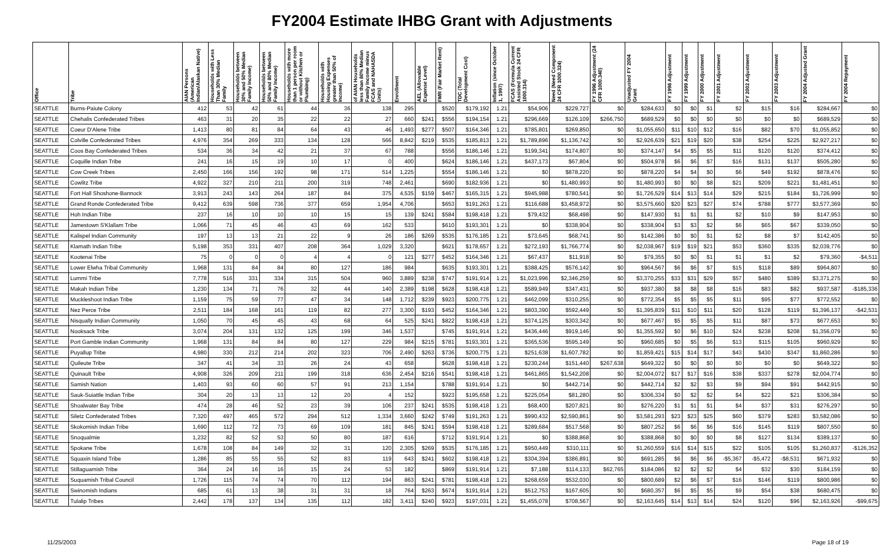FY2004 Estimate IHBG Grant with Adjustments
| Office | Tribe | AIAN Persons (American Indian/Alaskan Native) | Households with Less Than 30% Median Family | Households between 30% and 50% Median Family Income) | Households between 50% and 80% Median Family Income) | Households with more than 1 person per room or without Kitchen or Plumbing) | Households with Housing Expenses greater than 50% of Income) | of AIAN Households less than 80% Median Family Income minus FCAS and NAHASDA Units) | Enrollment | AEL (Allowable Expense Level) | FMR (Fair Market Rent) | TDC (Total Development Cost) | Inflation (since October 1, 1997) | FCAS (Formula Current Assisted Stock 24 CFR 1000.314) | Need (Need Component 24 CFR 1000.324) | FY 1996 Adjustment (24 CFR 1000.340) | Unadjusted FY 2004 Grant | FY 1998 Adjustment | FY 1999 Adjustment | FY 2000 Adjustment | FY 2001 Adjustment | FY 2002 Adjustment | FY 2003 Adjustment | FY 2004 Adjusted Grant | FY 2004 Repayment |
| --- | --- | --- | --- | --- | --- | --- | --- | --- | --- | --- | --- | --- | --- | --- | --- | --- | --- | --- | --- | --- | --- | --- | --- | --- | --- |
| SEATTLE | Burns-Paiute Colony | 412 | 53 | 42 | 61 | 44 | 36 | 138 | 295 | | $520 | $179,192 | 1.21 | $54,906 | $229,727 | $0 | $284,633 | $0 | $0 | $1 | $2 | $15 | $16 | $284,667 | $0 |
| SEATTLE | Chehalis Confederated Tribes | 463 | 31 | 20 | 35 | 22 | 22 | 27 | 660 | $241 | $556 | $194,154 | 1.21 | $296,669 | $126,109 | $266,750 | $689,529 | $0 | $0 | $0 | $0 | $0 | $0 | $689,529 | $0 |
| SEATTLE | Coeur D'Alene Tribe | 1,413 | 80 | 81 | 84 | 64 | 43 | 46 | 1,493 | $277 | $507 | $164,346 | 1.21 | $785,801 | $269,850 | $0 | $1,055,650 | $11 | $10 | $12 | $16 | $82 | $70 | $1,055,852 | $0 |
| SEATTLE | Colville Confederated Tribes | 4,976 | 354 | 269 | 333 | 134 | 128 | 566 | 8,842 | $219 | $535 | $185,813 | 1.21 | $1,789,896 | $1,136,742 | $0 | $2,926,639 | $21 | $19 | $20 | $38 | $254 | $225 | $2,927,217 | $0 |
| SEATTLE | Coos Bay Confederated Tribes | 534 | 36 | 34 | 42 | 21 | 37 | 67 | 788 | | $556 | $186,146 | 1.21 | $199,341 | $174,807 | $0 | $374,147 | $4 | $5 | $5 | $11 | $120 | $120 | $374,412 | $0 |
| SEATTLE | Coquille Indian Tribe | 241 | 16 | 15 | 19 | 10 | 17 | 0 | 400 | | $624 | $186,146 | 1.21 | $437,173 | $67,804 | $0 | $504,978 | $6 | $6 | $7 | $16 | $131 | $137 | $505,280 | $0 |
| SEATTLE | Cow Creek Tribes | 2,450 | 166 | 156 | 192 | 98 | 171 | 514 | 1,225 | | $554 | $186,146 | 1.21 | $0 | $878,220 | $0 | $878,220 | $4 | $4 | $0 | $6 | $49 | $192 | $878,476 | $0 |
| SEATTLE | Cowlitz Tribe | 4,922 | 327 | 210 | 211 | 200 | 319 | 748 | 2,461 | | $690 | $182,936 | 1.21 | $0 | $1,480,993 | $0 | $1,480,993 | $0 | $0 | $8 | $21 | $209 | $221 | $1,481,451 | $0 |
| SEATTLE | Fort Hall Shoshone-Bannock | 3,913 | 243 | 143 | 264 | 187 | 84 | 375 | 4,535 | $159 | $467 | $165,315 | 1.21 | $945,988 | $780,541 | $0 | $1,726,529 | $14 | $13 | $14 | $29 | $215 | $184 | $1,726,999 | $0 |
| SEATTLE | Grand Ronde Confederated Tribe | 9,412 | 639 | 598 | 736 | 377 | 659 | 1,954 | 4,706 | | $653 | $191,263 | 1.21 | $116,688 | $3,458,972 | $0 | $3,575,660 | $20 | $23 | $27 | $74 | $788 | $777 | $3,577,369 | $0 |
| SEATTLE | Hoh Indian Tribe | 237 | 16 | 10 | 10 | 10 | 15 | 15 | 139 | $241 | $584 | $198,418 | 1.21 | $79,432 | $68,498 | $0 | $147,930 | $1 | $1 | $1 | $2 | $10 | $9 | $147,953 | $0 |
| SEATTLE | Jamestown S'Klallam Tribe | 1,066 | 71 | 45 | 46 | 43 | 69 | 162 | 533 | | $610 | $193,301 | 1.21 | $0 | $338,904 | $0 | $338,904 | $3 | $3 | $2 | $6 | $65 | $67 | $339,050 | $0 |
| SEATTLE | Kalispel Indian Community | 197 | 13 | 13 | 21 | 22 | 9 | 26 | 186 | $269 | $535 | $176,185 | 1.21 | $73,645 | $68,741 | $0 | $142,386 | $0 | $0 | $1 | $2 | $8 | $7 | $142,405 | $0 |
| SEATTLE | Klamath Indian Tribe | 5,198 | 353 | 331 | 407 | 208 | 364 | 1,029 | 3,320 | | $621 | $178,657 | 1.21 | $272,193 | $1,766,774 | $0 | $2,038,967 | $19 | $19 | $21 | $53 | $360 | $335 | $2,039,776 | $0 |
| SEATTLE | Kootenai Tribe | 75 | 0 | 0 | 0 | 4 | 4 | 0 | 121 | $277 | $452 | $164,346 | 1.21 | $67,437 | $11,918 | $0 | $79,355 | $0 | $0 | $1 | $1 | $1 | $2 | $79,360 | -$4,511 |
| SEATTLE | Lower Elwha Tribal Community | 1,968 | 131 | 84 | 84 | 80 | 127 | 186 | 984 | | $635 | $193,301 | 1.21 | $388,425 | $576,142 | $0 | $964,567 | $6 | $6 | $7 | $15 | $118 | $89 | $964,807 | $0 |
| SEATTLE | Lummi Tribe | 7,778 | 516 | 331 | 334 | 315 | 504 | 960 | 3,889 | $238 | $747 | $191,914 | 1.21 | $1,023,996 | $2,346,259 | $0 | $3,370,255 | $33 | $31 | $29 | $57 | $480 | $389 | $3,371,275 | $0 |
| SEATTLE | Makah Indian Tribe | 1,230 | 134 | 71 | 76 | 32 | 44 | 140 | 2,389 | $198 | $628 | $198,418 | 1.21 | $589,949 | $347,431 | $0 | $937,380 | $8 | $8 | $8 | $16 | $83 | $82 | $937,587 | -$185,336 |
| SEATTLE | Muckleshoot Indian Tribe | 1,159 | 75 | 59 | 77 | 47 | 34 | 148 | 1,712 | $239 | $923 | $200,775 | 1.21 | $462,099 | $310,255 | $0 | $772,354 | $5 | $5 | $5 | $11 | $95 | $77 | $772,552 | $0 |
| SEATTLE | Nez Perce Tribe | 2,511 | 184 | 168 | 161 | 119 | 82 | 277 | 3,300 | $193 | $452 | $164,346 | 1.21 | $803,390 | $592,449 | $0 | $1,395,839 | $11 | $10 | $11 | $20 | $128 | $119 | $1,396,137 | -$42,531 |
| SEATTLE | Nisqually Indian Community | 1,050 | 70 | 45 | 45 | 43 | 68 | 64 | 525 | $241 | $822 | $198,418 | 1.21 | $374,125 | $303,342 | $0 | $677,467 | $5 | $5 | $5 | $11 | $87 | $73 | $677,653 | $0 |
| SEATTLE | Nooksack Tribe | 3,074 | 204 | 131 | 132 | 125 | 199 | 346 | 1,537 | | $745 | $191,914 | 1.21 | $436,446 | $919,146 | $0 | $1,355,592 | $0 | $6 | $10 | $24 | $238 | $208 | $1,356,079 | $0 |
| SEATTLE | Port Gamble Indian Community | 1,968 | 131 | 84 | 84 | 80 | 127 | 229 | 984 | $215 | $781 | $193,301 | 1.21 | $365,536 | $595,149 | $0 | $960,685 | $0 | $5 | $6 | $13 | $115 | $105 | $960,929 | $0 |
| SEATTLE | Puyallup Tribe | 4,980 | 330 | 212 | 214 | 202 | 323 | 706 | 2,490 | $263 | $736 | $200,775 | 1.21 | $251,638 | $1,607,782 | $0 | $1,859,421 | $15 | $14 | $17 | $43 | $430 | $347 | $1,860,286 | $0 |
| SEATTLE | Quileute Tribe | 347 | 41 | 34 | 33 | 26 | 24 | 43 | 658 | | $628 | $198,418 | 1.21 | $230,244 | $151,440 | $267,638 | $649,322 | $0 | $0 | $0 | $0 | $0 | $0 | $649,322 | $0 |
| SEATTLE | Quinault Tribe | 4,908 | 326 | 209 | 211 | 199 | 318 | 636 | 2,454 | $216 | $541 | $198,418 | 1.21 | $461,865 | $1,542,208 | $0 | $2,004,072 | $17 | $17 | $16 | $38 | $337 | $278 | $2,004,774 | $0 |
| SEATTLE | Samish Nation | 1,403 | 93 | 60 | 60 | 57 | 91 | 213 | 1,154 | | $788 | $191,914 | 1.21 | $0 | $442,714 | $0 | $442,714 | $2 | $2 | $3 | $9 | $94 | $91 | $442,915 | $0 |
| SEATTLE | Sauk-Suiattle Indian Tribe | 304 | 20 | 13 | 13 | 12 | 20 | 4 | 152 | | $923 | $195,658 | 1.21 | $225,054 | $81,280 | $0 | $306,334 | $0 | $2 | $2 | $4 | $22 | $21 | $306,384 | $0 |
| SEATTLE | Shoalwater Bay Tribe | 474 | 28 | 46 | 52 | 23 | 39 | 106 | 237 | $241 | $535 | $198,418 | 1.21 | $68,400 | $207,821 | $0 | $276,220 | $1 | $1 | $1 | $4 | $37 | $31 | $276,297 | $0 |
| SEATTLE | Siletz Confederated Tribes | 7,320 | 497 | 465 | 572 | 294 | 512 | 1,334 | 3,660 | $242 | $749 | $191,263 | 1.21 | $990,432 | $2,590,861 | $0 | $3,581,293 | $23 | $23 | $25 | $60 | $379 | $283 | $3,582,086 | $0 |
| SEATTLE | Skokomish Indian Tribe | 1,690 | 112 | 72 | 73 | 69 | 109 | 181 | 845 | $241 | $594 | $198,418 | 1.21 | $289,684 | $517,568 | $0 | $807,252 | $6 | $6 | $6 | $16 | $145 | $119 | $807,550 | $0 |
| SEATTLE | Snoqualmie | 1,232 | 82 | 52 | 53 | 50 | 80 | 187 | 616 | | $712 | $191,914 | 1.21 | $0 | $388,868 | $0 | $388,868 | $0 | $0 | $0 | $8 | $127 | $134 | $389,137 | $0 |
| SEATTLE | Spokane Tribe | 1,678 | 108 | 84 | 149 | 32 | 31 | 120 | 2,305 | $269 | $535 | $176,185 | 1.21 | $950,449 | $310,111 | $0 | $1,260,559 | $16 | $14 | $15 | $22 | $105 | $105 | $1,260,837 | -$126,352 |
| SEATTLE | Squaxin Island Tribe | 1,286 | 85 | 55 | 55 | 52 | 83 | 119 | 643 | $241 | $602 | $198,418 | 1.21 | $304,394 | $386,891 | $0 | $691,285 | $6 | $6 | $6 | -$5,367 | -$5,472 | -$8,531 | $671,932 | $0 |
| SEATTLE | Stillaguamish Tribe | 364 | 24 | 16 | 16 | 15 | 24 | 53 | 182 | | $869 | $191,914 | 1.21 | $7,188 | $114,133 | $62,765 | $184,086 | $2 | $2 | $2 | $4 | $32 | $30 | $184,159 | $0 |
| SEATTLE | Suquamish Tribal Council | 1,726 | 115 | 74 | 74 | 70 | 112 | 194 | 863 | $241 | $781 | $198,418 | 1.21 | $268,659 | $532,030 | $0 | $800,689 | $2 | $6 | $7 | $16 | $146 | $119 | $800,986 | $0 |
| SEATTLE | Swinomish Indians | 685 | 61 | 13 | 38 | 31 | 31 | 18 | 764 | $263 | $674 | $191,914 | 1.21 | $512,753 | $167,605 | $0 | $680,357 | $6 | $5 | $5 | $9 | $54 | $38 | $680,475 | $0 |
| SEATTLE | Tulalip Tribes | 2,442 | 178 | 137 | 134 | 135 | 112 | 182 | 3,411 | $240 | $923 | $197,031 | 1.21 | $1,455,078 | $708,567 | $0 | $2,163,645 | $14 | $13 | $14 | $24 | $120 | $96 | $2,163,926 | -$99,675 |
11/25/2003 Page 18 of 19